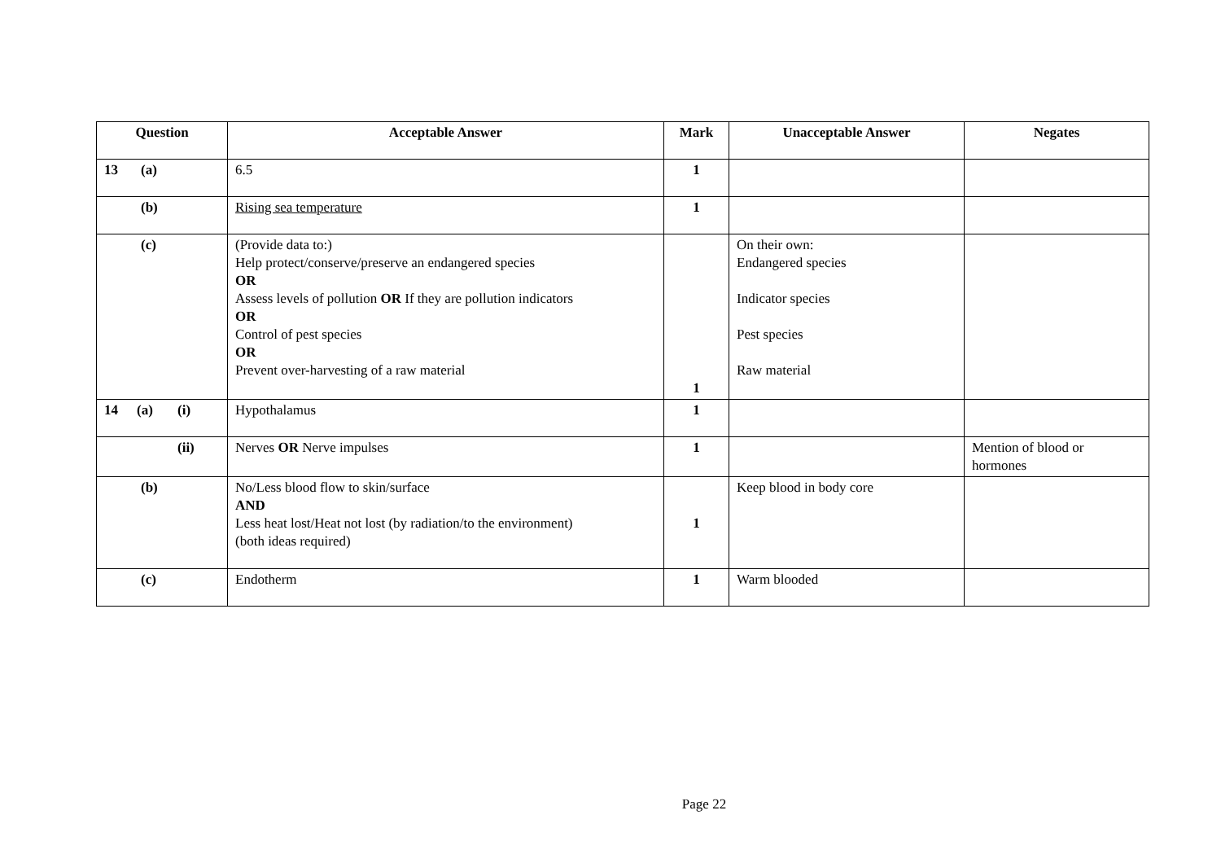| Question | Acceptable Answer | Mark | Unacceptable Answer | Negates |
| --- | --- | --- | --- | --- |
| 13 (a) | 6.5 | 1 | | |
| (b) | Rising sea temperature | 1 | | |
| (c) | (Provide data to:) Help protect/conserve/preserve an endangered species OR Assess levels of pollution OR If they are pollution indicators OR Control of pest species OR Prevent over-harvesting of a raw material | 1 | On their own: Endangered species Indicator species Pest species Raw material | |
| 14 (a) (i) | Hypothalamus | 1 | | |
| (ii) | Nerves OR Nerve impulses | 1 | | Mention of blood or hormones |
| (b) | No/Less blood flow to skin/surface AND Less heat lost/Heat not lost (by radiation/to the environment) (both ideas required) | 1 | Keep blood in body core | |
| (c) | Endotherm | 1 | Warm blooded | |
Page 22